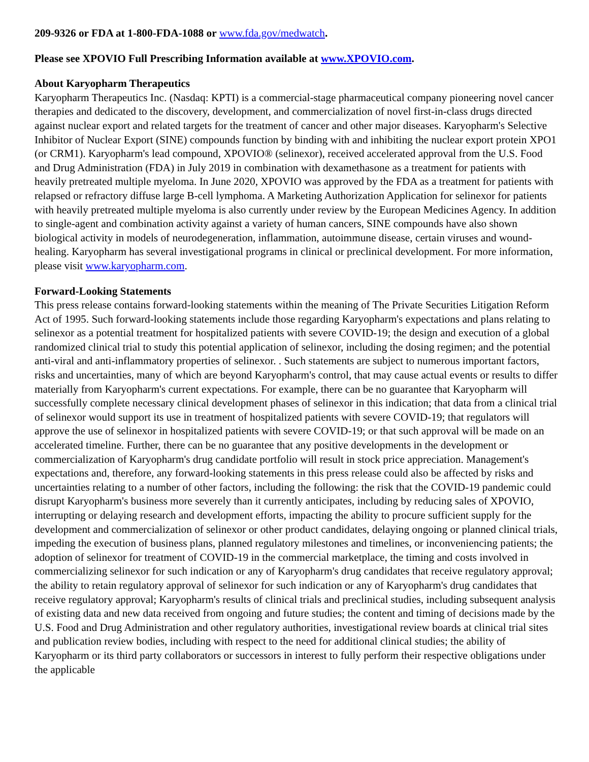209-9326 or FDA at 1-800-FDA-1088 or www.fda.gov/medwatch.
Please see XPOVIO Full Prescribing Information available at www.XPOVIO.com.
About Karyopharm Therapeutics
Karyopharm Therapeutics Inc. (Nasdaq: KPTI) is a commercial-stage pharmaceutical company pioneering novel cancer therapies and dedicated to the discovery, development, and commercialization of novel first-in-class drugs directed against nuclear export and related targets for the treatment of cancer and other major diseases. Karyopharm's Selective Inhibitor of Nuclear Export (SINE) compounds function by binding with and inhibiting the nuclear export protein XPO1 (or CRM1). Karyopharm's lead compound, XPOVIO® (selinexor), received accelerated approval from the U.S. Food and Drug Administration (FDA) in July 2019 in combination with dexamethasone as a treatment for patients with heavily pretreated multiple myeloma. In June 2020, XPOVIO was approved by the FDA as a treatment for patients with relapsed or refractory diffuse large B-cell lymphoma. A Marketing Authorization Application for selinexor for patients with heavily pretreated multiple myeloma is also currently under review by the European Medicines Agency. In addition to single-agent and combination activity against a variety of human cancers, SINE compounds have also shown biological activity in models of neurodegeneration, inflammation, autoimmune disease, certain viruses and wound-healing. Karyopharm has several investigational programs in clinical or preclinical development. For more information, please visit www.karyopharm.com.
Forward-Looking Statements
This press release contains forward-looking statements within the meaning of The Private Securities Litigation Reform Act of 1995. Such forward-looking statements include those regarding Karyopharm's expectations and plans relating to selinexor as a potential treatment for hospitalized patients with severe COVID-19; the design and execution of a global randomized clinical trial to study this potential application of selinexor, including the dosing regimen; and the potential anti-viral and anti-inflammatory properties of selinexor. . Such statements are subject to numerous important factors, risks and uncertainties, many of which are beyond Karyopharm's control, that may cause actual events or results to differ materially from Karyopharm's current expectations. For example, there can be no guarantee that Karyopharm will successfully complete necessary clinical development phases of selinexor in this indication; that data from a clinical trial of selinexor would support its use in treatment of hospitalized patients with severe COVID-19; that regulators will approve the use of selinexor in hospitalized patients with severe COVID-19; or that such approval will be made on an accelerated timeline. Further, there can be no guarantee that any positive developments in the development or commercialization of Karyopharm's drug candidate portfolio will result in stock price appreciation. Management's expectations and, therefore, any forward-looking statements in this press release could also be affected by risks and uncertainties relating to a number of other factors, including the following: the risk that the COVID-19 pandemic could disrupt Karyopharm's business more severely than it currently anticipates, including by reducing sales of XPOVIO, interrupting or delaying research and development efforts, impacting the ability to procure sufficient supply for the development and commercialization of selinexor or other product candidates, delaying ongoing or planned clinical trials, impeding the execution of business plans, planned regulatory milestones and timelines, or inconveniencing patients; the adoption of selinexor for treatment of COVID-19 in the commercial marketplace, the timing and costs involved in commercializing selinexor for such indication or any of Karyopharm's drug candidates that receive regulatory approval; the ability to retain regulatory approval of selinexor for such indication or any of Karyopharm's drug candidates that receive regulatory approval; Karyopharm's results of clinical trials and preclinical studies, including subsequent analysis of existing data and new data received from ongoing and future studies; the content and timing of decisions made by the U.S. Food and Drug Administration and other regulatory authorities, investigational review boards at clinical trial sites and publication review bodies, including with respect to the need for additional clinical studies; the ability of Karyopharm or its third party collaborators or successors in interest to fully perform their respective obligations under the applicable